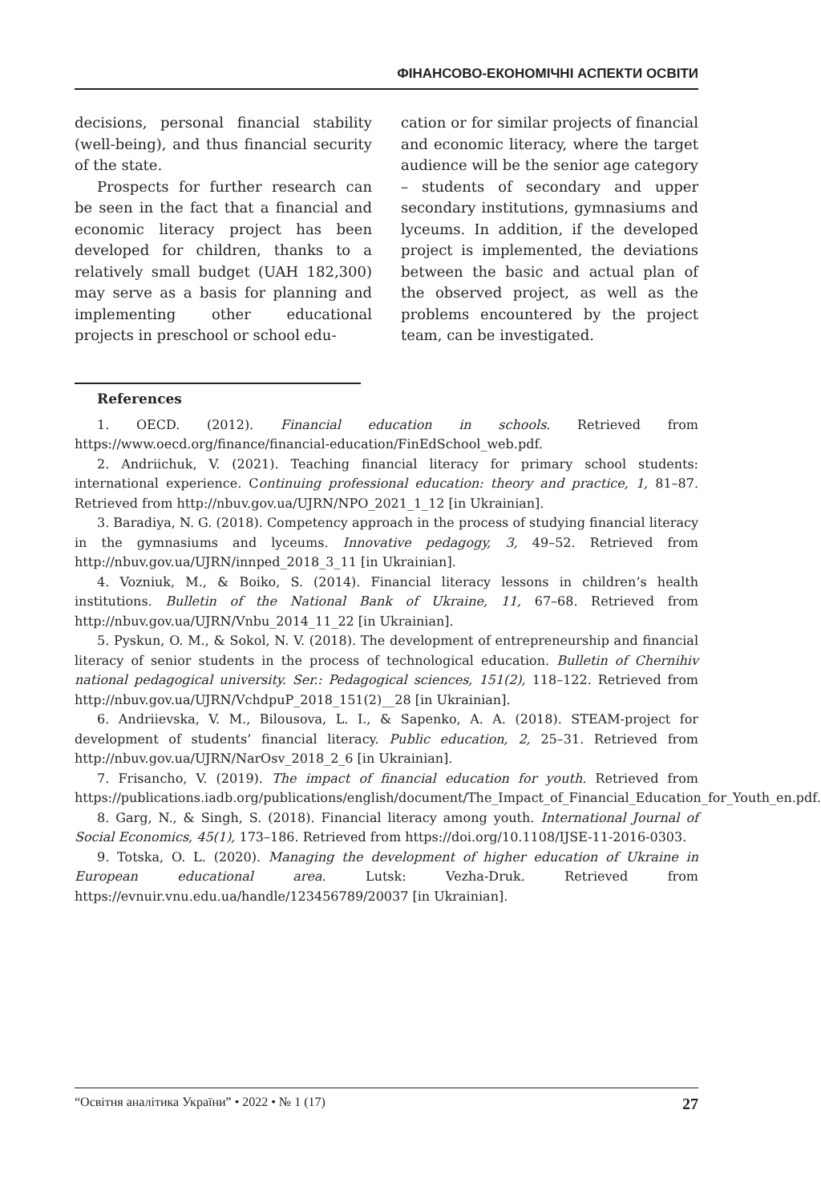ФІНАНСОВО-ЕКОНОМІЧНІ АСПЕКТИ ОСВІТИ
decisions, personal financial stability (well-being), and thus financial security of the state.
Prospects for further research can be seen in the fact that a financial and economic literacy project has been developed for children, thanks to a relatively small budget (UAH 182,300) may serve as a basis for planning and implementing other educational projects in preschool or school edu-
cation or for similar projects of financial and economic literacy, where the target audience will be the senior age category – students of secondary and upper secondary institutions, gymnasiums and lyceums. In addition, if the developed project is implemented, the deviations between the basic and actual plan of the observed project, as well as the problems encountered by the project team, can be investigated.
References
1. OECD. (2012). Financial education in schools. Retrieved from https://www.oecd.org/finance/financial-education/FinEdSchool_web.pdf.
2. Andriichuk, V. (2021). Teaching financial literacy for primary school students: international experience. Continuing professional education: theory and practice, 1, 81–87. Retrieved from http://nbuv.gov.ua/UJRN/NPO_2021_1_12 [in Ukrainian].
3. Baradiya, N. G. (2018). Competency approach in the process of studying financial literacy in the gymnasiums and lyceums. Innovative pedagogy, 3, 49–52. Retrieved from http://nbuv.gov.ua/UJRN/innped_2018_3_11 [in Ukrainian].
4. Vozniuk, M., & Boiko, S. (2014). Financial literacy lessons in children’s health institutions. Bulletin of the National Bank of Ukraine, 11, 67–68. Retrieved from http://nbuv.gov.ua/UJRN/Vnbu_2014_11_22 [in Ukrainian].
5. Pyskun, O. M., & Sokol, N. V. (2018). The development of entrepreneurship and financial literacy of senior students in the process of technological education. Bulletin of Chernihiv national pedagogical university. Ser.: Pedagogical sciences, 151(2), 118–122. Retrieved from http://nbuv.gov.ua/UJRN/VchdpuP_2018_151(2)__28 [in Ukrainian].
6. Andriievska, V. M., Bilousova, L. I., & Sapenko, A. A. (2018). STEAM-project for development of students’ financial literacy. Public education, 2, 25–31. Retrieved from http://nbuv.gov.ua/UJRN/NarOsv_2018_2_6 [in Ukrainian].
7. Frisancho, V. (2019). The impact of financial education for youth. Retrieved from https://publications.iadb.org/publications/english/document/The_Impact_of_Financial_Education_for_Youth_en.pdf.
8. Garg, N., & Singh, S. (2018). Financial literacy among youth. International Journal of Social Economics, 45(1), 173–186. Retrieved from https://doi.org/10.1108/IJSE-11-2016-0303.
9. Totska, O. L. (2020). Managing the development of higher education of Ukraine in European educational area. Lutsk: Vezha-Druk. Retrieved from https://evnuir.vnu.edu.ua/handle/123456789/20037 [in Ukrainian].
“Освітня аналітика України” • 2022 • № 1 (17) 27